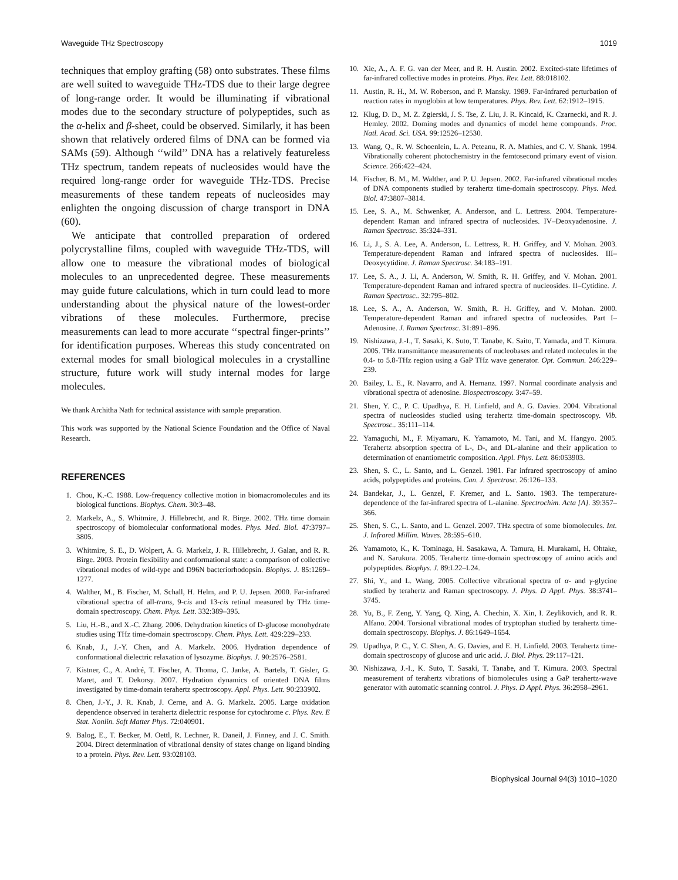Waveguide THz Spectroscopy 1019
techniques that employ grafting (58) onto substrates. These films are well suited to waveguide THz-TDS due to their large degree of long-range order. It would be illuminating if vibrational modes due to the secondary structure of polypeptides, such as the α-helix and β-sheet, could be observed. Similarly, it has been shown that relatively ordered films of DNA can be formed via SAMs (59). Although ‘‘wild’’ DNA has a relatively featureless THz spectrum, tandem repeats of nucleosides would have the required long-range order for waveguide THz-TDS. Precise measurements of these tandem repeats of nucleosides may enlighten the ongoing discussion of charge transport in DNA (60).
We anticipate that controlled preparation of ordered polycrystalline films, coupled with waveguide THz-TDS, will allow one to measure the vibrational modes of biological molecules to an unprecedented degree. These measurements may guide future calculations, which in turn could lead to more understanding about the physical nature of the lowest-order vibrations of these molecules. Furthermore, precise measurements can lead to more accurate ‘‘spectral finger-prints’’ for identification purposes. Whereas this study concentrated on external modes for small biological molecules in a crystalline structure, future work will study internal modes for large molecules.
We thank Architha Nath for technical assistance with sample preparation.
This work was supported by the National Science Foundation and the Office of Naval Research.
REFERENCES
1. Chou, K.-C. 1988. Low-frequency collective motion in biomacromolecules and its biological functions. Biophys. Chem. 30:3–48.
2. Markelz, A., S. Whitmire, J. Hillebrecht, and R. Birge. 2002. THz time domain spectroscopy of biomolecular conformational modes. Phys. Med. Biol. 47:3797–3805.
3. Whitmire, S. E., D. Wolpert, A. G. Markelz, J. R. Hillebrecht, J. Galan, and R. R. Birge. 2003. Protein flexibility and conformational state: a comparison of collective vibrational modes of wild-type and D96N bacteriorhodopsin. Biophys. J. 85:1269–1277.
4. Walther, M., B. Fischer, M. Schall, H. Helm, and P. U. Jepsen. 2000. Far-infrared vibrational spectra of all-trans, 9-cis and 13-cis retinal measured by THz time-domain spectroscopy. Chem. Phys. Lett. 332:389–395.
5. Liu, H.-B., and X.-C. Zhang. 2006. Dehydration kinetics of D-glucose monohydrate studies using THz time-domain spectroscopy. Chem. Phys. Lett. 429:229–233.
6. Knab, J., J.-Y. Chen, and A. Markelz. 2006. Hydration dependence of conformational dielectric relaxation of lysozyme. Biophys. J. 90:2576–2581.
7. Kistner, C., A. André, T. Fischer, A. Thoma, C. Janke, A. Bartels, T. Gisler, G. Maret, and T. Dekorsy. 2007. Hydration dynamics of oriented DNA films investigated by time-domain terahertz spectroscopy. Appl. Phys. Lett. 90:233902.
8. Chen, J.-Y., J. R. Knab, J. Cerne, and A. G. Markelz. 2005. Large oxidation dependence observed in terahertz dielectric response for cytochrome c. Phys. Rev. E Stat. Nonlin. Soft Matter Phys. 72:040901.
9. Balog, E., T. Becker, M. Oettl, R. Lechner, R. Daneil, J. Finney, and J. C. Smith. 2004. Direct determination of vibrational density of states change on ligand binding to a protein. Phys. Rev. Lett. 93:028103.
10. Xie, A., A. F. G. van der Meer, and R. H. Austin. 2002. Excited-state lifetimes of far-infrared collective modes in proteins. Phys. Rev. Lett. 88:018102.
11. Austin, R. H., M. W. Roberson, and P. Mansky. 1989. Far-infrared perturbation of reaction rates in myoglobin at low temperatures. Phys. Rev. Lett. 62:1912–1915.
12. Klug, D. D., M. Z. Zgierski, J. S. Tse, Z. Liu, J. R. Kincaid, K. Czarnecki, and R. J. Hemley. 2002. Doming modes and dynamics of model heme compounds. Proc. Natl. Acad. Sci. USA. 99:12526–12530.
13. Wang, Q., R. W. Schoenlein, L. A. Peteanu, R. A. Mathies, and C. V. Shank. 1994. Vibrationally coherent photochemistry in the femtosecond primary event of vision. Science. 266:422–424.
14. Fischer, B. M., M. Walther, and P. U. Jepsen. 2002. Far-infrared vibrational modes of DNA components studied by terahertz time-domain spectroscopy. Phys. Med. Biol. 47:3807–3814.
15. Lee, S. A., M. Schwenker, A. Anderson, and L. Lettress. 2004. Temperature-dependent Raman and infrared spectra of nucleosides. IV–Deoxyadenosine. J. Raman Spectrosc. 35:324–331.
16. Li, J., S. A. Lee, A. Anderson, L. Lettress, R. H. Griffey, and V. Mohan. 2003. Temperature-dependent Raman and infrared spectra of nucleosides. III–Deoxycytidine. J. Raman Spectrosc. 34:183–191.
17. Lee, S. A., J. Li, A. Anderson, W. Smith, R. H. Griffey, and V. Mohan. 2001. Temperature-dependent Raman and infrared spectra of nucleosides. II–Cytidine. J. Raman Spectrosc.. 32:795–802.
18. Lee, S. A., A. Anderson, W. Smith, R. H. Griffey, and V. Mohan. 2000. Temperature-dependent Raman and infrared spectra of nucleosides. Part I–Adenosine. J. Raman Spectrosc. 31:891–896.
19. Nishizawa, J.-I., T. Sasaki, K. Suto, T. Tanabe, K. Saito, T. Yamada, and T. Kimura. 2005. THz transmittance measurements of nucleobases and related molecules in the 0.4- to 5.8-THz region using a GaP THz wave generator. Opt. Commun. 246:229–239.
20. Bailey, L. E., R. Navarro, and A. Hernanz. 1997. Normal coordinate analysis and vibrational spectra of adenosine. Biospectroscopy. 3:47–59.
21. Shen, Y. C., P. C. Upadhya, E. H. Linfield, and A. G. Davies. 2004. Vibrational spectra of nucleosides studied using terahertz time-domain spectroscopy. Vib. Spectrosc.. 35:111–114.
22. Yamaguchi, M., F. Miyamaru, K. Yamamoto, M. Tani, and M. Hangyo. 2005. Terahertz absorption spectra of L-, D-, and DL-alanine and their application to determination of enantiometric composition. Appl. Phys. Lett. 86:053903.
23. Shen, S. C., L. Santo, and L. Genzel. 1981. Far infrared spectroscopy of amino acids, polypeptides and proteins. Can. J. Spectrosc. 26:126–133.
24. Bandekar, J., L. Genzel, F. Kremer, and L. Santo. 1983. The temperature-dependence of the far-infrared spectra of L-alanine. Spectrochim. Acta [A]. 39:357–366.
25. Shen, S. C., L. Santo, and L. Genzel. 2007. THz spectra of some biomolecules. Int. J. Infrared Millim. Waves. 28:595–610.
26. Yamamoto, K., K. Tominaga, H. Sasakawa, A. Tamura, H. Murakami, H. Ohtake, and N. Sarukura. 2005. Terahertz time-domain spectroscopy of amino acids and polypeptides. Biophys. J. 89:L22–L24.
27. Shi, Y., and L. Wang. 2005. Collective vibrational spectra of α- and γ-glycine studied by terahertz and Raman spectroscopy. J. Phys. D Appl. Phys. 38:3741–3745.
28. Yu, B., F. Zeng, Y. Yang, Q. Xing, A. Chechin, X. Xin, I. Zeylikovich, and R. R. Alfano. 2004. Torsional vibrational modes of tryptophan studied by terahertz time-domain spectroscopy. Biophys. J. 86:1649–1654.
29. Upadhya, P. C., Y. C. Shen, A. G. Davies, and E. H. Linfield. 2003. Terahertz time-domain spectroscopy of glucose and uric acid. J. Biol. Phys. 29:117–121.
30. Nishizawa, J.-I., K. Suto, T. Sasaki, T. Tanabe, and T. Kimura. 2003. Spectral measurement of terahertz vibrations of biomolecules using a GaP terahertz-wave generator with automatic scanning control. J. Phys. D Appl. Phys. 36:2958–2961.
Biophysical Journal 94(3) 1010–1020